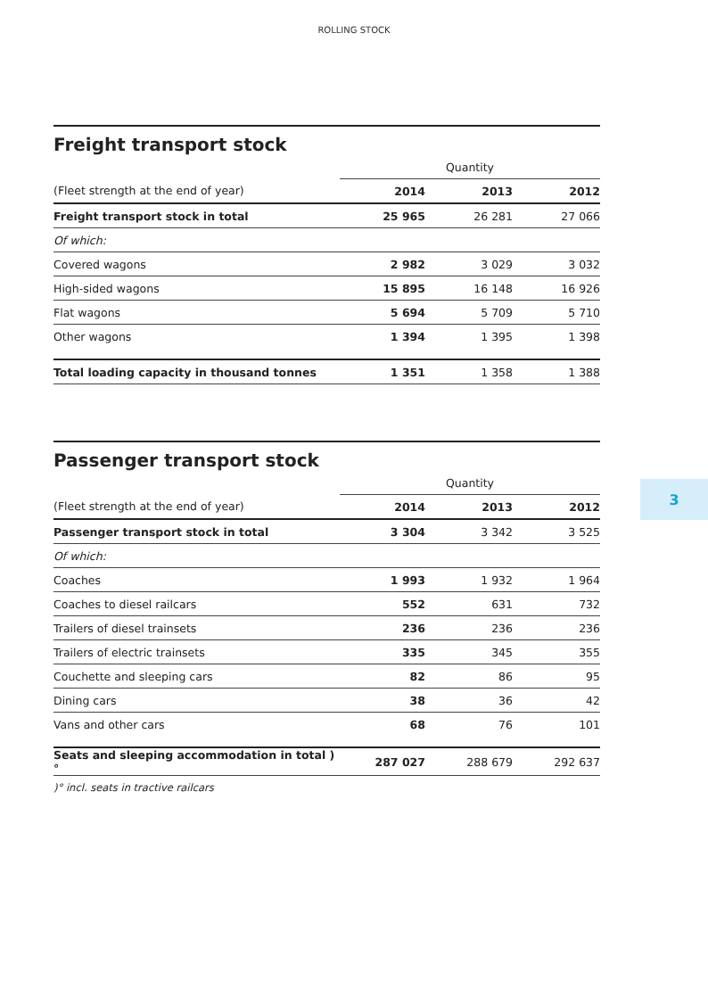ROLLING STOCK
Freight transport stock
| | Quantity | | |
| --- | --- | --- | --- |
| (Fleet strength at the end of year) | 2014 | 2013 | 2012 |
| Freight transport stock in total | 25 965 | 26 281 | 27 066 |
| Of which: | | | |
| Covered wagons | 2 982 | 3 029 | 3 032 |
| High-sided wagons | 15 895 | 16 148 | 16 926 |
| Flat wagons | 5 694 | 5 709 | 5 710 |
| Other wagons | 1 394 | 1 395 | 1 398 |
| Total loading capacity in thousand tonnes | 1 351 | 1 358 | 1 388 |
Passenger transport stock
| | Quantity | | |
| --- | --- | --- | --- |
| (Fleet strength at the end of year) | 2014 | 2013 | 2012 |
| Passenger transport stock in total | 3 304 | 3 342 | 3 525 |
| Of which: | | | |
| Coaches | 1 993 | 1 932 | 1 964 |
| Coaches to diesel railcars | 552 | 631 | 732 |
| Trailers of diesel trainsets | 236 | 236 | 236 |
| Trailers of electric trainsets | 335 | 345 | 355 |
| Couchette and sleeping cars | 82 | 86 | 95 |
| Dining cars | 38 | 36 | 42 |
| Vans and other cars | 68 | 76 | 101 |
| Seats and sleeping accommodation in total )° | 287 027 | 288 679 | 292 637 |
)° incl. seats in tractive railcars
3